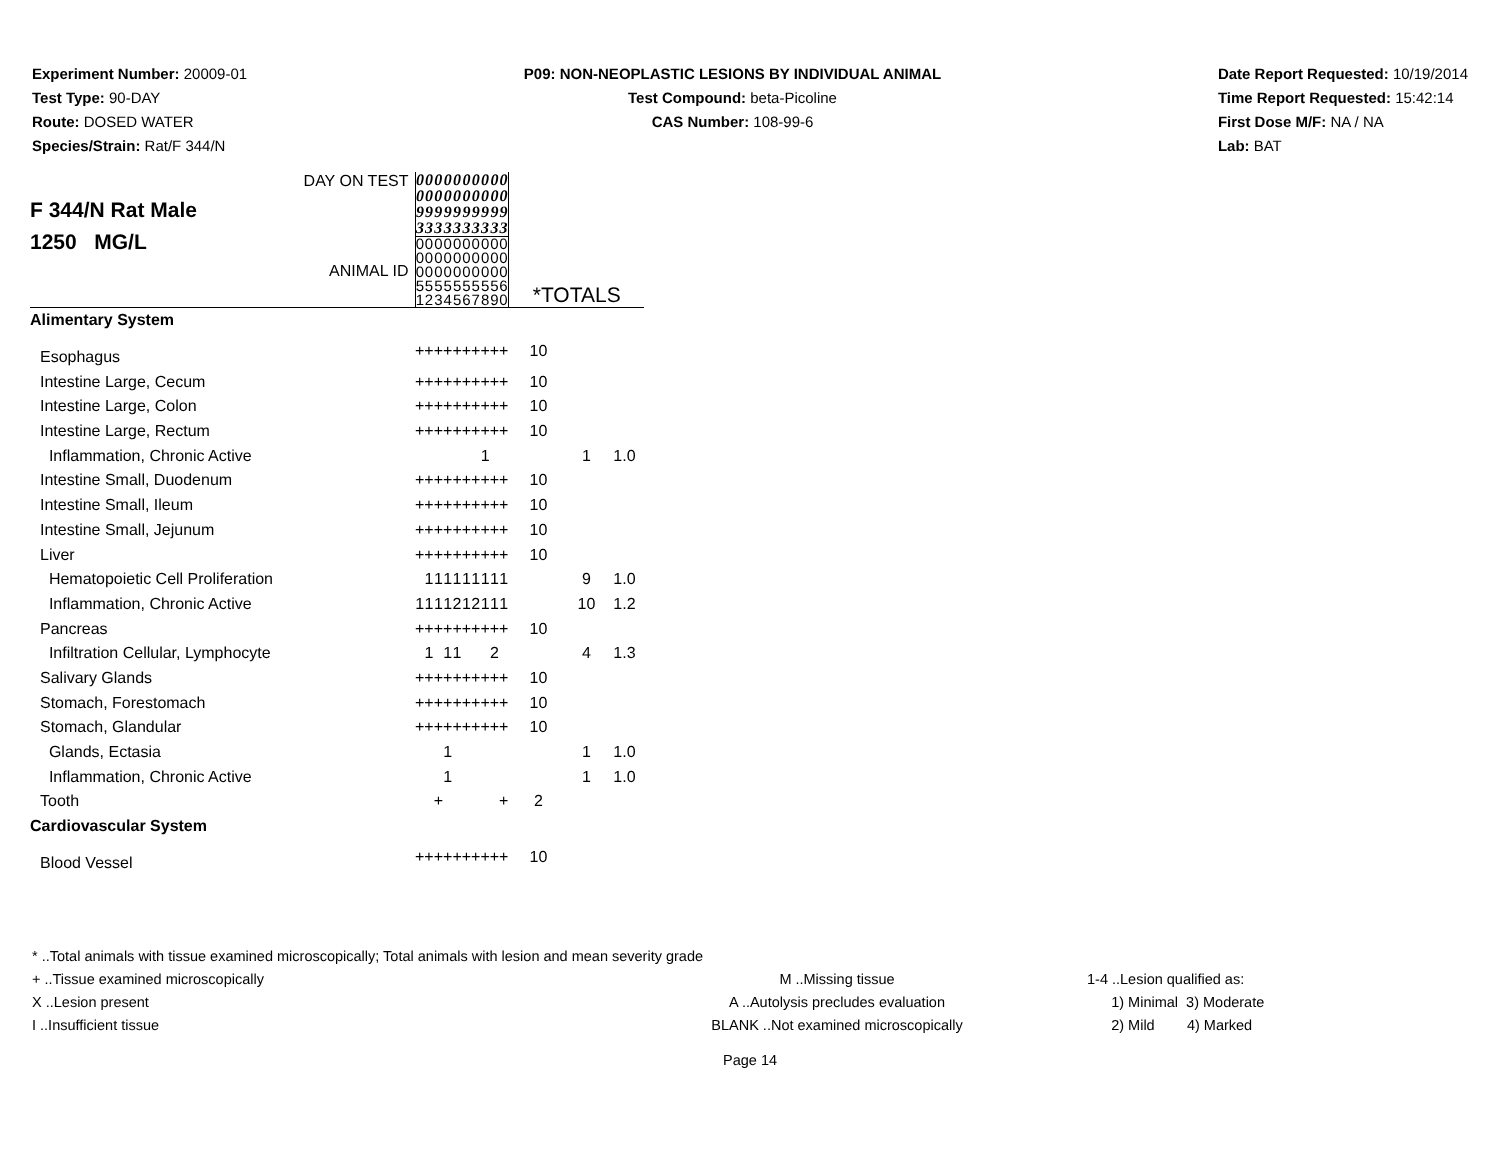Experiment Number: 20009-01
Test Type: 90-DAY
Route: DOSED WATER
Species/Strain: Rat/F 344/N
P09: NON-NEOPLASTIC LESIONS BY INDIVIDUAL ANIMAL
Test Compound: beta-Picoline
CAS Number: 108-99-6
Date Report Requested: 10/19/2014
Time Report Requested: 15:42:14
First Dose M/F: NA / NA
Lab: BAT
| DAY ON TEST F 344/N Rat Male 1250 MG/L ANIMAL ID | 0 0 9 3 | 0 0 9 3 | 0 0 9 3 | 0 0 9 3 | 0 0 9 3 | 0 0 9 3 | 0 0 9 3 | 0 0 9 3 | 0 0 9 3 | 0 0 9 3 | *TOTALS | | |
| | 0 0 0 5 1 | 0 0 0 5 2 | 0 0 0 5 3 | 0 0 0 5 4 | 0 0 0 5 5 | 0 0 0 5 6 | 0 0 0 5 7 | 0 0 0 5 8 | 0 0 0 5 9 | 0 0 0 6 0 | | | |
| Alimentary System | | | | | | | | | | | | | |
| Esophagus | + | + | + | + | + | + | + | + | + | + | 10 | | |
| Intestine Large, Cecum | + | + | + | + | + | + | + | + | + | + | 10 | | |
| Intestine Large, Colon | + | + | + | + | + | + | + | + | + | + | 10 | | |
| Intestine Large, Rectum | + | + | + | + | + | + | + | + | + | + | 10 | | |
| Inflammation, Chronic Active | | | | | | | | 1 | | | | 1 | 1.0 |
| Intestine Small, Duodenum | + | + | + | + | + | + | + | + | + | + | 10 | | |
| Intestine Small, Ileum | + | + | + | + | + | + | + | + | + | + | 10 | | |
| Intestine Small, Jejunum | + | + | + | + | + | + | + | + | + | + | 10 | | |
| Liver | + | + | + | + | + | + | + | + | + | + | 10 | | |
| Hematopoietic Cell Proliferation | | 1 | 1 | 1 | 1 | 1 | 1 | 1 | 1 | 1 | | 9 | 1.0 |
| Inflammation, Chronic Active | 1 | 1 | 1 | 1 | 2 | 1 | 2 | 1 | 1 | 1 | | 10 | 1.2 |
| Pancreas | + | + | + | + | + | + | + | + | + | + | 10 | | |
| Infiltration Cellular, Lymphocyte | | 1 | | 1 | 1 | | | | 2 | | | 4 | 1.3 |
| Salivary Glands | + | + | + | + | + | + | + | + | + | + | 10 | | |
| Stomach, Forestomach | + | + | + | + | + | + | + | + | + | + | 10 | | |
| Stomach, Glandular | + | + | + | + | + | + | + | + | + | + | 10 | | |
| Glands, Ectasia | | | | 1 | | | | | | | | 1 | 1.0 |
| Inflammation, Chronic Active | | | | 1 | | | | | | | | 1 | 1.0 |
| Tooth | | | + | | | | | | | + | 2 | | |
| Cardiovascular System | | | | | | | | | | | | | |
| Blood Vessel | + | + | + | + | + | + | + | + | + | + | 10 | | |
* ..Total animals with tissue examined microscopically; Total animals with lesion and mean severity grade
+ ..Tissue examined microscopically M ..Missing tissue 1-4 ..Lesion qualified as:
X ..Lesion present A ..Autolysis precludes evaluation 1) Minimal 3) Moderate
I ..Insufficient tissue BLANK ..Not examined microscopically 2) Mild 4) Marked
Page 14